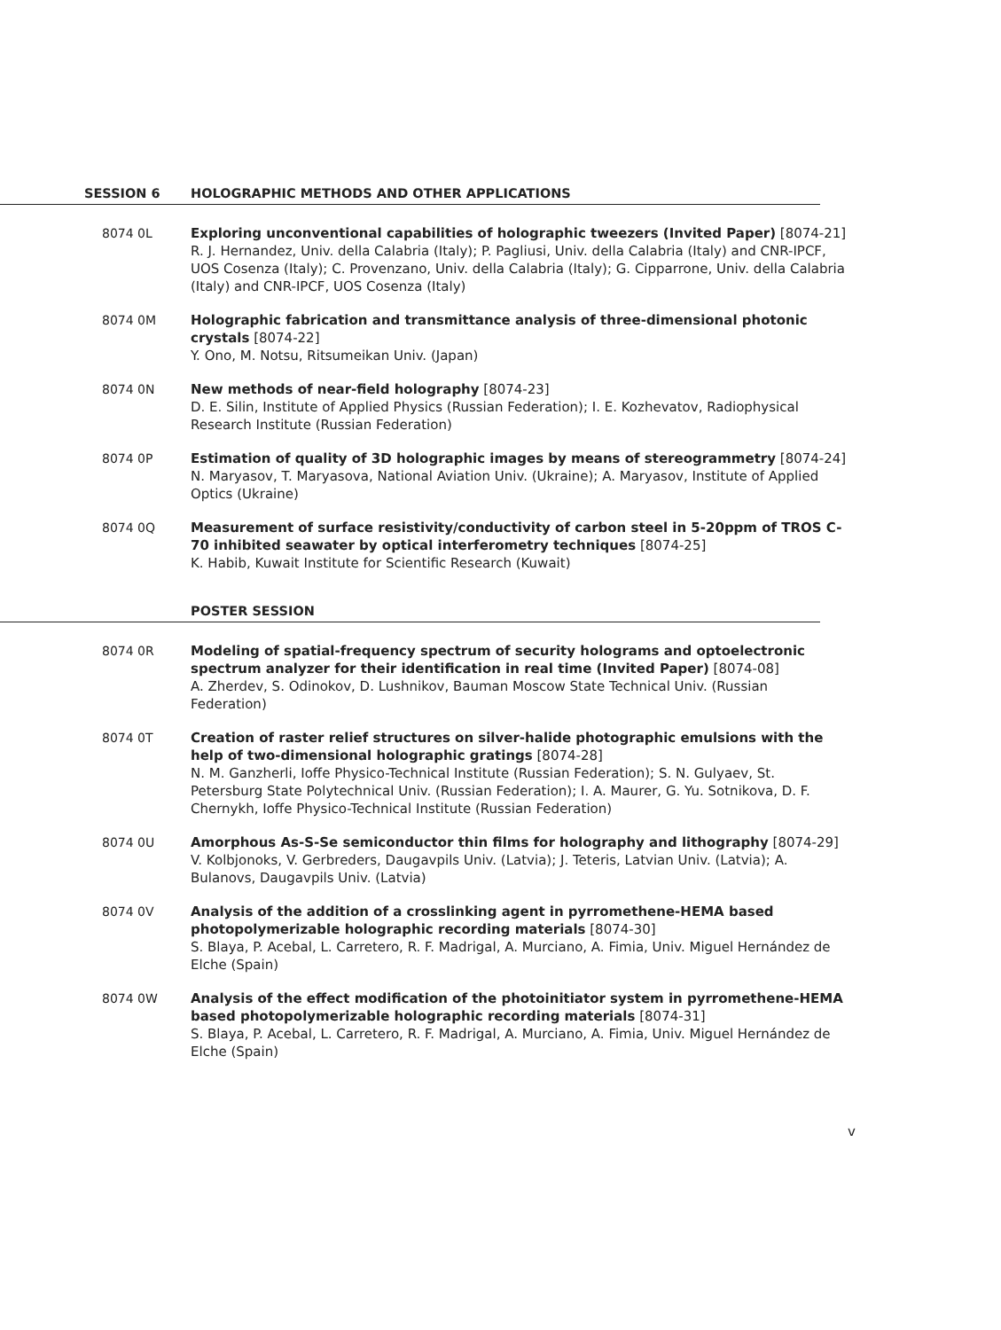SESSION 6 HOLOGRAPHIC METHODS AND OTHER APPLICATIONS
8074 0L Exploring unconventional capabilities of holographic tweezers (Invited Paper) [8074-21]
R. J. Hernandez, Univ. della Calabria (Italy); P. Pagliusi, Univ. della Calabria (Italy) and CNR-IPCF, UOS Cosenza (Italy); C. Provenzano, Univ. della Calabria (Italy); G. Cipparrone, Univ. della Calabria (Italy) and CNR-IPCF, UOS Cosenza (Italy)
8074 0M Holographic fabrication and transmittance analysis of three-dimensional photonic crystals [8074-22]
Y. Ono, M. Notsu, Ritsumeikan Univ. (Japan)
8074 0N New methods of near-field holography [8074-23]
D. E. Silin, Institute of Applied Physics (Russian Federation); I. E. Kozhevatov, Radiophysical Research Institute (Russian Federation)
8074 0P Estimation of quality of 3D holographic images by means of stereogrammetry [8074-24]
N. Maryasov, T. Maryasova, National Aviation Univ. (Ukraine); A. Maryasov, Institute of Applied Optics (Ukraine)
8074 0Q Measurement of surface resistivity/conductivity of carbon steel in 5-20ppm of TROS C-70 inhibited seawater by optical interferometry techniques [8074-25]
K. Habib, Kuwait Institute for Scientific Research (Kuwait)
POSTER SESSION
8074 0R Modeling of spatial-frequency spectrum of security holograms and optoelectronic spectrum analyzer for their identification in real time (Invited Paper) [8074-08]
A. Zherdev, S. Odinokov, D. Lushnikov, Bauman Moscow State Technical Univ. (Russian Federation)
8074 0T Creation of raster relief structures on silver-halide photographic emulsions with the help of two-dimensional holographic gratings [8074-28]
N. M. Ganzherli, Ioffe Physico-Technical Institute (Russian Federation); S. N. Gulyaev, St. Petersburg State Polytechnical Univ. (Russian Federation); I. A. Maurer, G. Yu. Sotnikova, D. F. Chernykh, Ioffe Physico-Technical Institute (Russian Federation)
8074 0U Amorphous As-S-Se semiconductor thin films for holography and lithography [8074-29]
V. Kolbjonoks, V. Gerbreders, Daugavpils Univ. (Latvia); J. Teteris, Latvian Univ. (Latvia); A. Bulanovs, Daugavpils Univ. (Latvia)
8074 0V Analysis of the addition of a crosslinking agent in pyrromethene-HEMA based photopolymerizable holographic recording materials [8074-30]
S. Blaya, P. Acebal, L. Carretero, R. F. Madrigal, A. Murciano, A. Fimia, Univ. Miguel Hernández de Elche (Spain)
8074 0W Analysis of the effect modification of the photoinitiator system in pyrromethene-HEMA based photopolymerizable holographic recording materials [8074-31]
S. Blaya, P. Acebal, L. Carretero, R. F. Madrigal, A. Murciano, A. Fimia, Univ. Miguel Hernández de Elche (Spain)
v